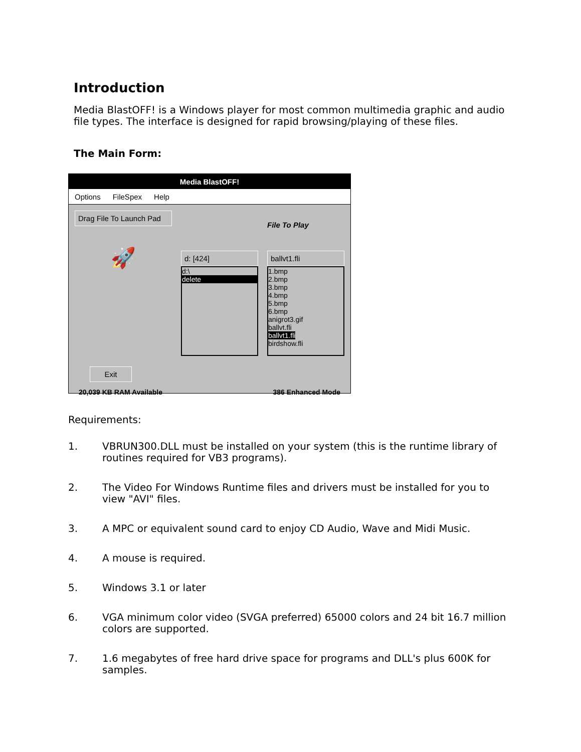Introduction
Media BlastOFF! is a Windows player for most common multimedia graphic and audio file types. The interface is designed for rapid browsing/playing of these files.
The Main Form:
Media BlastOFF!
Options FileSpex Help
Drag File To Launch Pad
🚀
Exit
d: [424]
d:\
delete
File To Play
ballvt1.fli
1.bmp
2.bmp
3.bmp
4.bmp
5.bmp
6.bmp
anigrot3.gif
ballvt.fli
ballvt1.fli
birdshow.fli
20,039 KB RAM Available 386 Enhanced Mode
Requirements:
1. VBRUN300.DLL must be installed on your system (this is the runtime library of routines required for VB3 programs).
2. The Video For Windows Runtime files and drivers must be installed for you to view "AVI" files.
3. A MPC or equivalent sound card to enjoy CD Audio, Wave and Midi Music.
4. A mouse is required.
5. Windows 3.1 or later
6. VGA minimum color video (SVGA preferred) 65000 colors and 24 bit 16.7 million colors are supported.
7. 1.6 megabytes of free hard drive space for programs and DLL's plus 600K for samples.